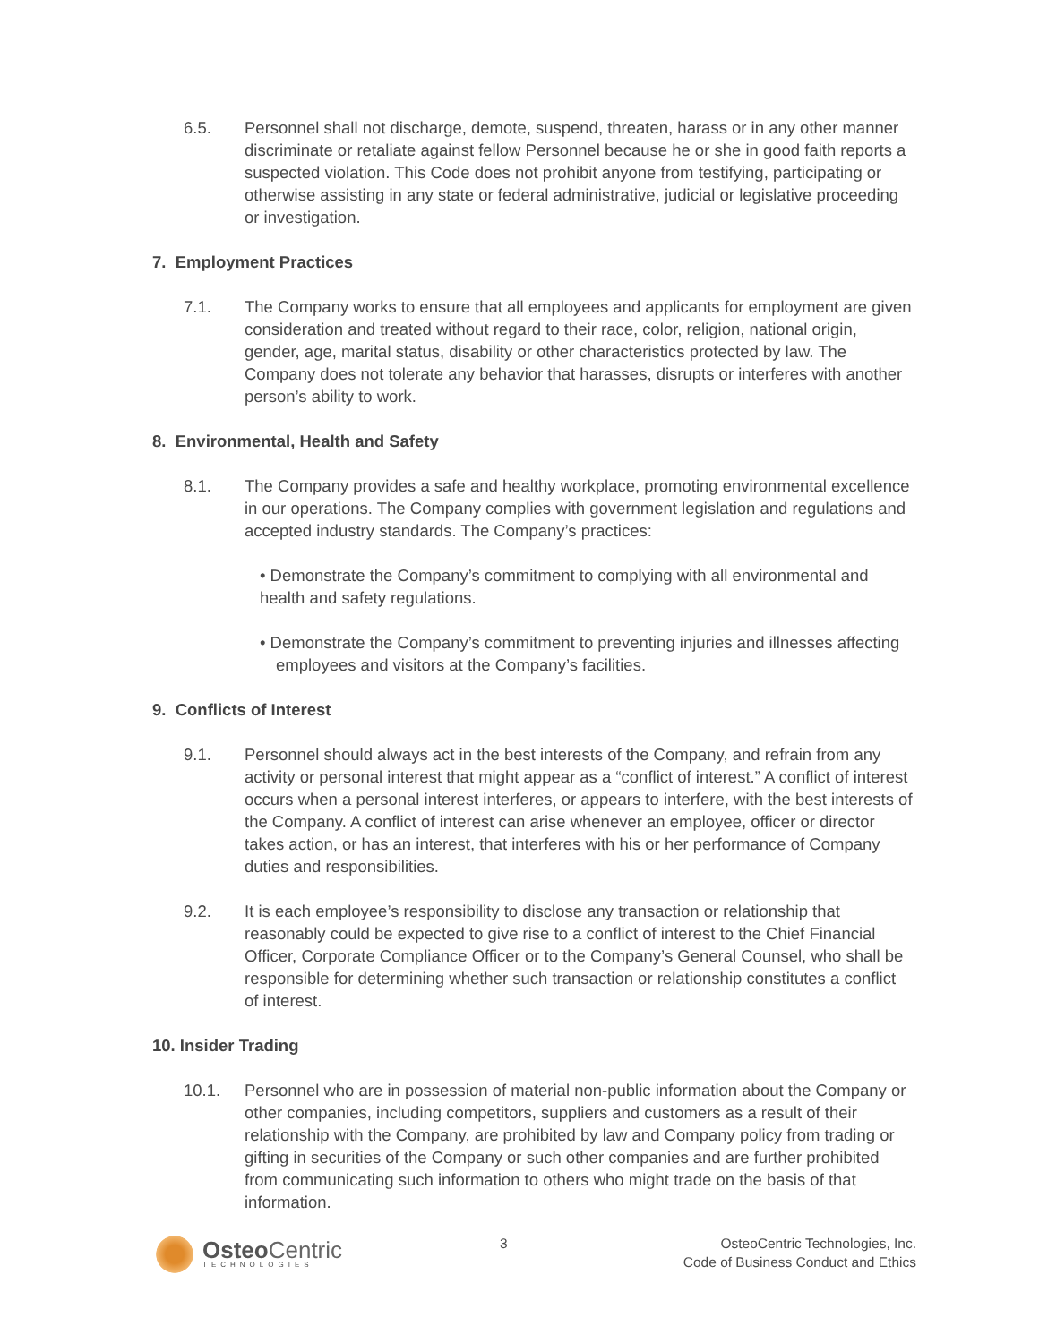6.5. Personnel shall not discharge, demote, suspend, threaten, harass or in any other manner discriminate or retaliate against fellow Personnel because he or she in good faith reports a suspected violation. This Code does not prohibit anyone from testifying, participating or otherwise assisting in any state or federal administrative, judicial or legislative proceeding or investigation.
7. Employment Practices
7.1. The Company works to ensure that all employees and applicants for employment are given consideration and treated without regard to their race, color, religion, national origin, gender, age, marital status, disability or other characteristics protected by law. The Company does not tolerate any behavior that harasses, disrupts or interferes with another person’s ability to work.
8. Environmental, Health and Safety
8.1. The Company provides a safe and healthy workplace, promoting environmental excellence in our operations. The Company complies with government legislation and regulations and accepted industry standards. The Company’s practices:
• Demonstrate the Company’s commitment to complying with all environmental and health and safety regulations.
• Demonstrate the Company’s commitment to preventing injuries and illnesses affecting employees and visitors at the Company’s facilities.
9. Conflicts of Interest
9.1. Personnel should always act in the best interests of the Company, and refrain from any activity or personal interest that might appear as a “conflict of interest.” A conflict of interest occurs when a personal interest interferes, or appears to interfere, with the best interests of the Company. A conflict of interest can arise whenever an employee, officer or director takes action, or has an interest, that interferes with his or her performance of Company duties and responsibilities.
9.2. It is each employee’s responsibility to disclose any transaction or relationship that reasonably could be expected to give rise to a conflict of interest to the Chief Financial Officer, Corporate Compliance Officer or to the Company’s General Counsel, who shall be responsible for determining whether such transaction or relationship constitutes a conflict of interest.
10. Insider Trading
10.1. Personnel who are in possession of material non-public information about the Company or other companies, including competitors, suppliers and customers as a result of their relationship with the Company, are prohibited by law and Company policy from trading or gifting in securities of the Company or such other companies and are further prohibited from communicating such information to others who might trade on the basis of that information.
Osteo Centric
TECHNOLOGIES
3 OsteoCentric Technologies, Inc.
Code of Business Conduct and Ethics